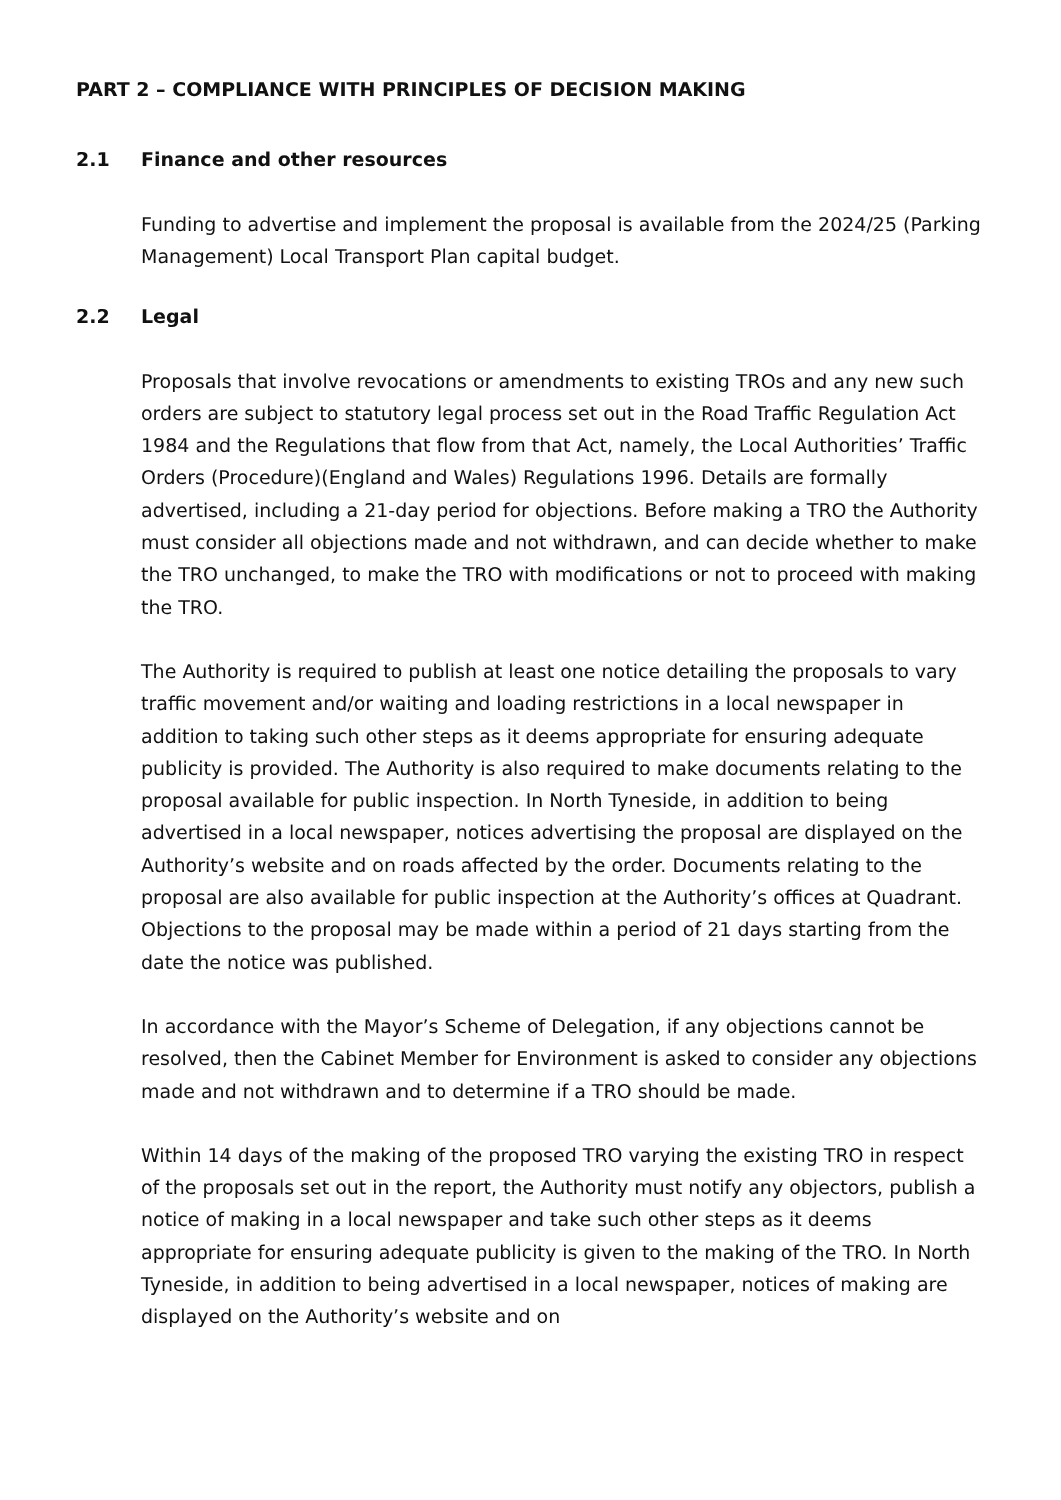PART 2 – COMPLIANCE WITH PRINCIPLES OF DECISION MAKING
2.1 Finance and other resources
Funding to advertise and implement the proposal is available from the 2024/25 (Parking Management) Local Transport Plan capital budget.
2.2 Legal
Proposals that involve revocations or amendments to existing TROs and any new such orders are subject to statutory legal process set out in the Road Traffic Regulation Act 1984 and the Regulations that flow from that Act, namely, the Local Authorities’ Traffic Orders (Procedure)(England and Wales) Regulations 1996. Details are formally advertised, including a 21-day period for objections. Before making a TRO the Authority must consider all objections made and not withdrawn, and can decide whether to make the TRO unchanged, to make the TRO with modifications or not to proceed with making the TRO.
The Authority is required to publish at least one notice detailing the proposals to vary traffic movement and/or waiting and loading restrictions in a local newspaper in addition to taking such other steps as it deems appropriate for ensuring adequate publicity is provided. The Authority is also required to make documents relating to the proposal available for public inspection. In North Tyneside, in addition to being advertised in a local newspaper, notices advertising the proposal are displayed on the Authority’s website and on roads affected by the order. Documents relating to the proposal are also available for public inspection at the Authority’s offices at Quadrant. Objections to the proposal may be made within a period of 21 days starting from the date the notice was published.
In accordance with the Mayor’s Scheme of Delegation, if any objections cannot be resolved, then the Cabinet Member for Environment is asked to consider any objections made and not withdrawn and to determine if a TRO should be made.
Within 14 days of the making of the proposed TRO varying the existing TRO in respect of the proposals set out in the report, the Authority must notify any objectors, publish a notice of making in a local newspaper and take such other steps as it deems appropriate for ensuring adequate publicity is given to the making of the TRO. In North Tyneside, in addition to being advertised in a local newspaper, notices of making are displayed on the Authority’s website and on